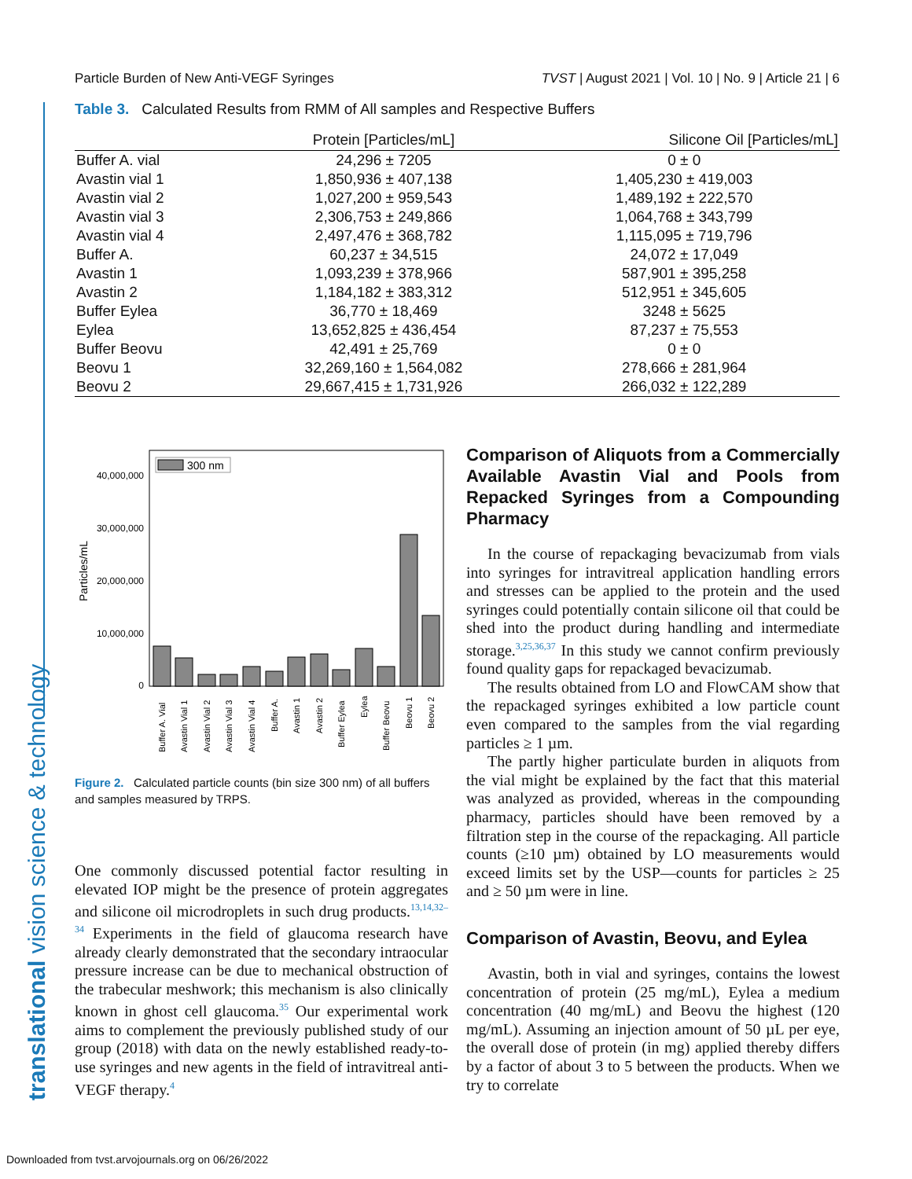Particle Burden of New Anti-VEGF Syringes TVST | August 2021 | Vol. 10 | No. 9 | Article 21 | 6
Table 3. Calculated Results from RMM of All samples and Respective Buffers
| | Protein [Particles/mL] | Silicone Oil [Particles/mL] |
| --- | --- | --- |
| Buffer A. vial | 24,296 ± 7205 | 0 ± 0 |
| Avastin vial 1 | 1,850,936 ± 407,138 | 1,405,230 ± 419,003 |
| Avastin vial 2 | 1,027,200 ± 959,543 | 1,489,192 ± 222,570 |
| Avastin vial 3 | 2,306,753 ± 249,866 | 1,064,768 ± 343,799 |
| Avastin vial 4 | 2,497,476 ± 368,782 | 1,115,095 ± 719,796 |
| Buffer A. | 60,237 ± 34,515 | 24,072 ± 17,049 |
| Avastin 1 | 1,093,239 ± 378,966 | 587,901 ± 395,258 |
| Avastin 2 | 1,184,182 ± 383,312 | 512,951 ± 345,605 |
| Buffer Eylea | 36,770 ± 18,469 | 3248 ± 5625 |
| Eylea | 13,652,825 ± 436,454 | 87,237 ± 75,553 |
| Buffer Beovu | 42,491 ± 25,769 | 0 ± 0 |
| Beovu 1 | 32,269,160 ± 1,564,082 | 278,666 ± 281,964 |
| Beovu 2 | 29,667,415 ± 1,731,926 | 266,032 ± 122,289 |
40,000,000
30,000,000
20,000,000
10,000,000
0
Particles/mL
300 nm
Buffer A. Vial
Avastin Vial 1
Avastin Vial 2
Avastin Vial 3
Avastin Vial 4
Buffer A.
Avastin 1
Avastin 2
Buffer Eylea
Eylea
Buffer Beovu
Beovu 1
Beovu 2
Figure 2. Calculated particle counts (bin size 300 nm) of all buffers and samples measured by TRPS.
One commonly discussed potential factor resulting in elevated IOP might be the presence of protein aggregates and silicone oil microdroplets in such drug products.<sup>13,14,32–34</sup> Experiments in the field of glaucoma research have already clearly demonstrated that the secondary intraocular pressure increase can be due to mechanical obstruction of the trabecular meshwork; this mechanism is also clinically known in ghost cell glaucoma.<sup>35</sup> Our experimental work aims to complement the previously published study of our group (2018) with data on the newly established ready-to-use syringes and new agents in the field of intravitreal anti-VEGF therapy.<sup>4</sup>
Comparison of Aliquots from a Commercially Available Avastin Vial and Pools from Repacked Syringes from a Compounding Pharmacy
In the course of repackaging bevacizumab from vials into syringes for intravitreal application handling errors and stresses can be applied to the protein and the used syringes could potentially contain silicone oil that could be shed into the product during handling and intermediate storage.<sup>3,25,36,37</sup> In this study we cannot confirm previously found quality gaps for repackaged bevacizumab.
The results obtained from LO and FlowCAM show that the repackaged syringes exhibited a low particle count even compared to the samples from the vial regarding particles ≥ 1 µm.
The partly higher particulate burden in aliquots from the vial might be explained by the fact that this material was analyzed as provided, whereas in the compounding pharmacy, particles should have been removed by a filtration step in the course of the repackaging. All particle counts (≥10 µm) obtained by LO measurements would exceed limits set by the USP—counts for particles ≥ 25 and ≥ 50 µm were in line.
Comparison of Avastin, Beovu, and Eylea
Avastin, both in vial and syringes, contains the lowest concentration of protein (25 mg/mL), Eylea a medium concentration (40 mg/mL) and Beovu the highest (120 mg/mL). Assuming an injection amount of 50 µL per eye, the overall dose of protein (in mg) applied thereby differs by a factor of about 3 to 5 between the products. When we try to correlate
translational vision science & technology
Downloaded from tvst.arvojournals.org on 06/26/2022